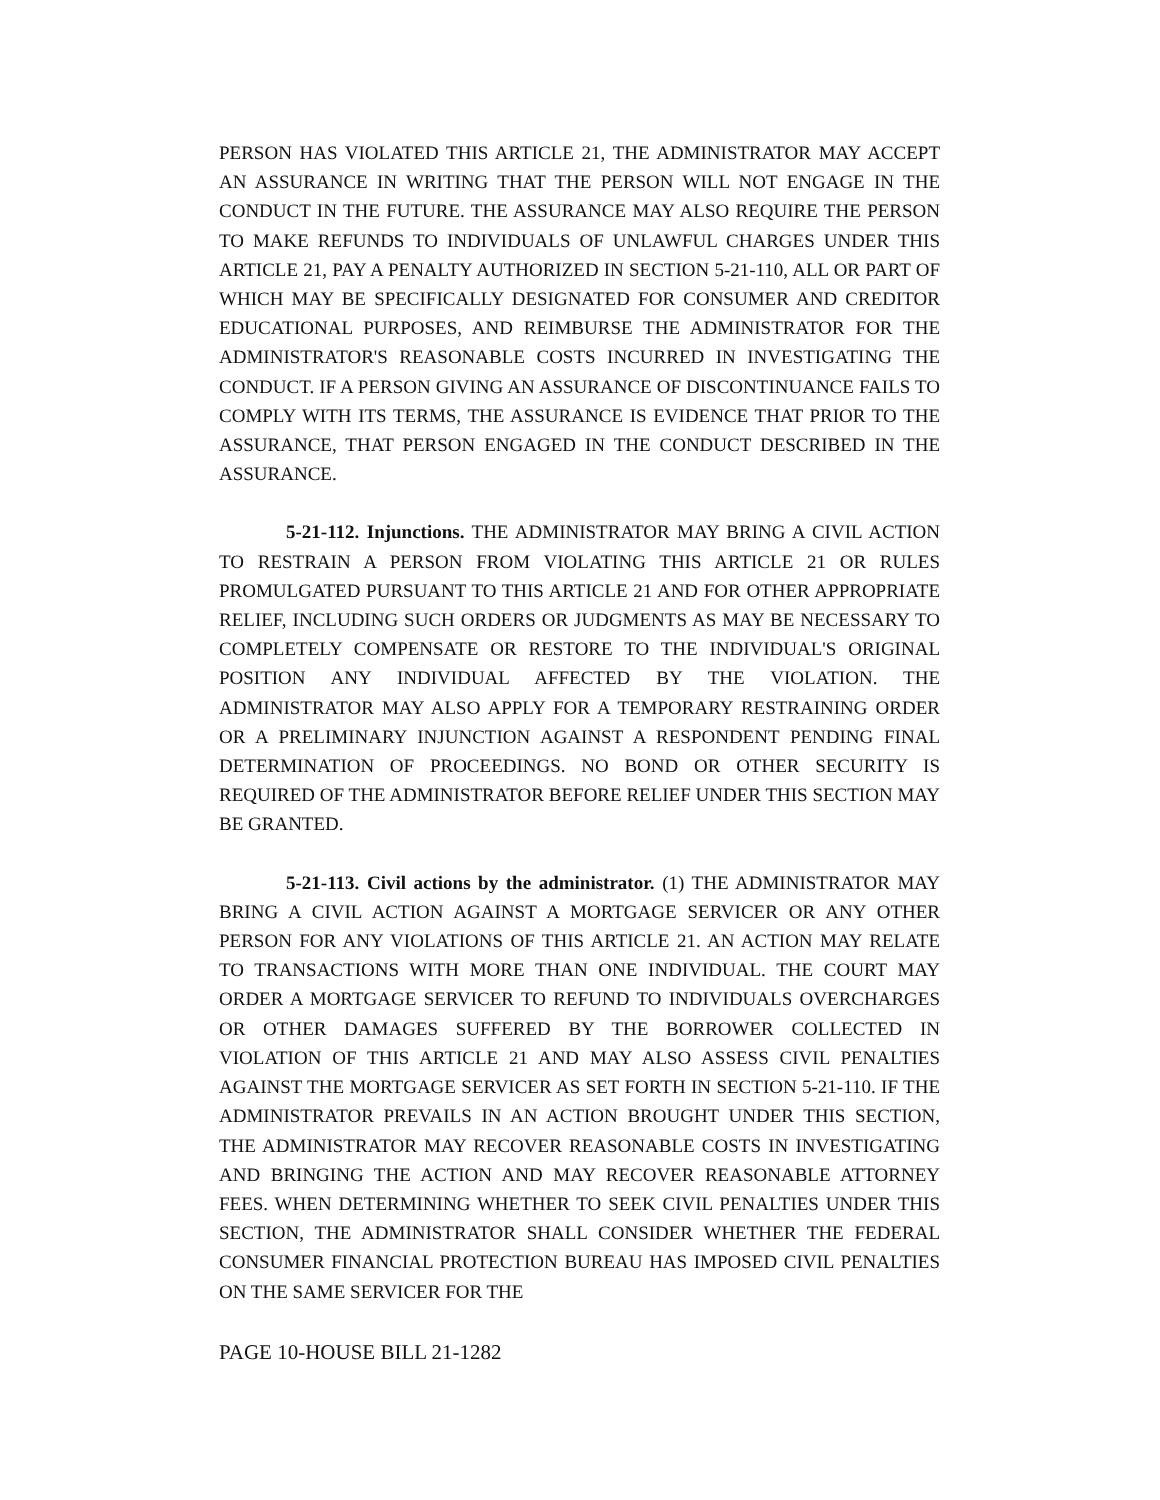PERSON HAS VIOLATED THIS ARTICLE 21, THE ADMINISTRATOR MAY ACCEPT AN ASSURANCE IN WRITING THAT THE PERSON WILL NOT ENGAGE IN THE CONDUCT IN THE FUTURE. THE ASSURANCE MAY ALSO REQUIRE THE PERSON TO MAKE REFUNDS TO INDIVIDUALS OF UNLAWFUL CHARGES UNDER THIS ARTICLE 21, PAY A PENALTY AUTHORIZED IN SECTION 5-21-110, ALL OR PART OF WHICH MAY BE SPECIFICALLY DESIGNATED FOR CONSUMER AND CREDITOR EDUCATIONAL PURPOSES, AND REIMBURSE THE ADMINISTRATOR FOR THE ADMINISTRATOR'S REASONABLE COSTS INCURRED IN INVESTIGATING THE CONDUCT. IF A PERSON GIVING AN ASSURANCE OF DISCONTINUANCE FAILS TO COMPLY WITH ITS TERMS, THE ASSURANCE IS EVIDENCE THAT PRIOR TO THE ASSURANCE, THAT PERSON ENGAGED IN THE CONDUCT DESCRIBED IN THE ASSURANCE.
5-21-112. Injunctions. THE ADMINISTRATOR MAY BRING A CIVIL ACTION TO RESTRAIN A PERSON FROM VIOLATING THIS ARTICLE 21 OR RULES PROMULGATED PURSUANT TO THIS ARTICLE 21 AND FOR OTHER APPROPRIATE RELIEF, INCLUDING SUCH ORDERS OR JUDGMENTS AS MAY BE NECESSARY TO COMPLETELY COMPENSATE OR RESTORE TO THE INDIVIDUAL'S ORIGINAL POSITION ANY INDIVIDUAL AFFECTED BY THE VIOLATION. THE ADMINISTRATOR MAY ALSO APPLY FOR A TEMPORARY RESTRAINING ORDER OR A PRELIMINARY INJUNCTION AGAINST A RESPONDENT PENDING FINAL DETERMINATION OF PROCEEDINGS. NO BOND OR OTHER SECURITY IS REQUIRED OF THE ADMINISTRATOR BEFORE RELIEF UNDER THIS SECTION MAY BE GRANTED.
5-21-113. Civil actions by the administrator. (1) THE ADMINISTRATOR MAY BRING A CIVIL ACTION AGAINST A MORTGAGE SERVICER OR ANY OTHER PERSON FOR ANY VIOLATIONS OF THIS ARTICLE 21. AN ACTION MAY RELATE TO TRANSACTIONS WITH MORE THAN ONE INDIVIDUAL. THE COURT MAY ORDER A MORTGAGE SERVICER TO REFUND TO INDIVIDUALS OVERCHARGES OR OTHER DAMAGES SUFFERED BY THE BORROWER COLLECTED IN VIOLATION OF THIS ARTICLE 21 AND MAY ALSO ASSESS CIVIL PENALTIES AGAINST THE MORTGAGE SERVICER AS SET FORTH IN SECTION 5-21-110. IF THE ADMINISTRATOR PREVAILS IN AN ACTION BROUGHT UNDER THIS SECTION, THE ADMINISTRATOR MAY RECOVER REASONABLE COSTS IN INVESTIGATING AND BRINGING THE ACTION AND MAY RECOVER REASONABLE ATTORNEY FEES. WHEN DETERMINING WHETHER TO SEEK CIVIL PENALTIES UNDER THIS SECTION, THE ADMINISTRATOR SHALL CONSIDER WHETHER THE FEDERAL CONSUMER FINANCIAL PROTECTION BUREAU HAS IMPOSED CIVIL PENALTIES ON THE SAME SERVICER FOR THE
PAGE 10-HOUSE BILL 21-1282